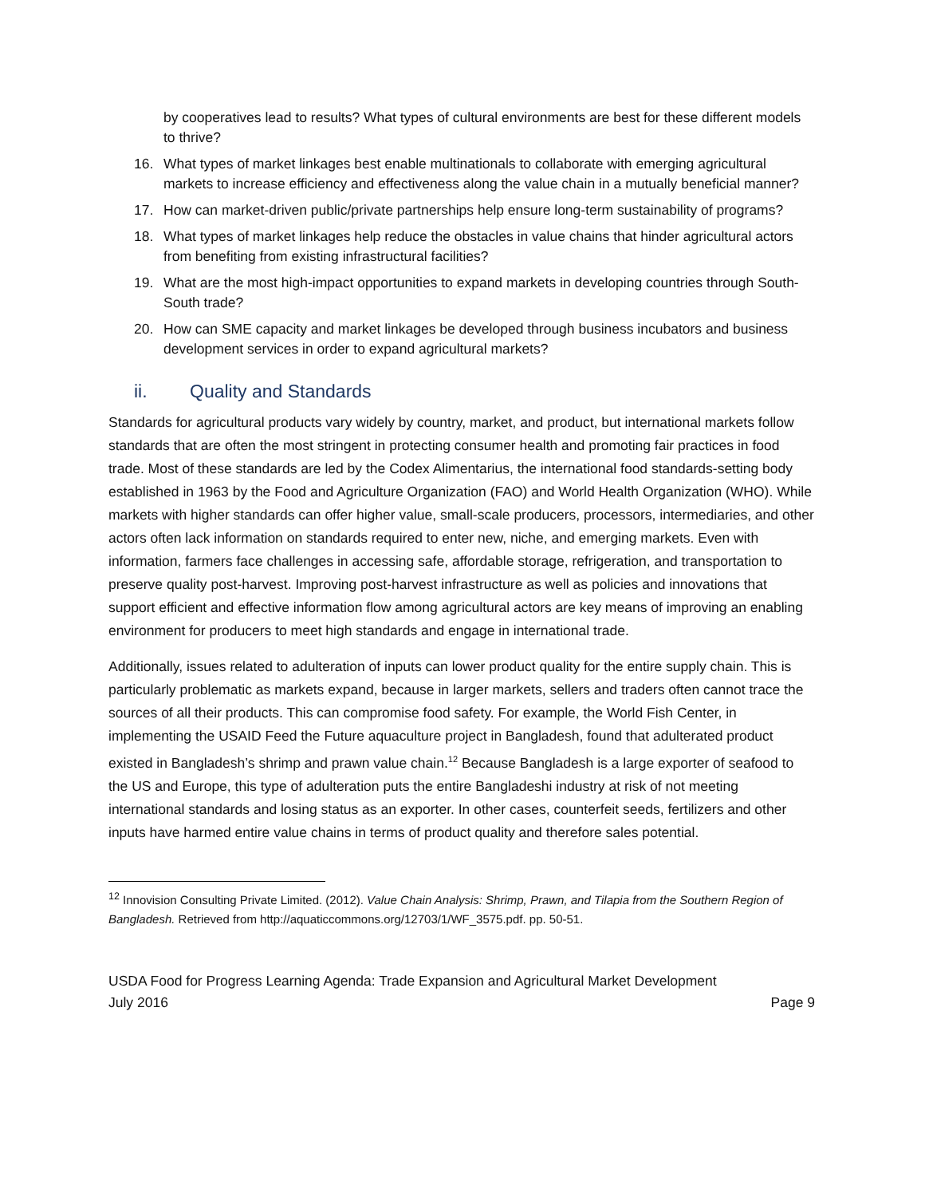by cooperatives lead to results? What types of cultural environments are best for these different models to thrive?
16. What types of market linkages best enable multinationals to collaborate with emerging agricultural markets to increase efficiency and effectiveness along the value chain in a mutually beneficial manner?
17. How can market-driven public/private partnerships help ensure long-term sustainability of programs?
18. What types of market linkages help reduce the obstacles in value chains that hinder agricultural actors from benefiting from existing infrastructural facilities?
19. What are the most high-impact opportunities to expand markets in developing countries through South-South trade?
20. How can SME capacity and market linkages be developed through business incubators and business development services in order to expand agricultural markets?
ii. Quality and Standards
Standards for agricultural products vary widely by country, market, and product, but international markets follow standards that are often the most stringent in protecting consumer health and promoting fair practices in food trade. Most of these standards are led by the Codex Alimentarius, the international food standards-setting body established in 1963 by the Food and Agriculture Organization (FAO) and World Health Organization (WHO). While markets with higher standards can offer higher value, small-scale producers, processors, intermediaries, and other actors often lack information on standards required to enter new, niche, and emerging markets. Even with information, farmers face challenges in accessing safe, affordable storage, refrigeration, and transportation to preserve quality post-harvest. Improving post-harvest infrastructure as well as policies and innovations that support efficient and effective information flow among agricultural actors are key means of improving an enabling environment for producers to meet high standards and engage in international trade.
Additionally, issues related to adulteration of inputs can lower product quality for the entire supply chain. This is particularly problematic as markets expand, because in larger markets, sellers and traders often cannot trace the sources of all their products. This can compromise food safety. For example, the World Fish Center, in implementing the USAID Feed the Future aquaculture project in Bangladesh, found that adulterated product existed in Bangladesh’s shrimp and prawn value chain.<sup>12</sup> Because Bangladesh is a large exporter of seafood to the US and Europe, this type of adulteration puts the entire Bangladeshi industry at risk of not meeting international standards and losing status as an exporter. In other cases, counterfeit seeds, fertilizers and other inputs have harmed entire value chains in terms of product quality and therefore sales potential.
<sup>12</sup> Innovision Consulting Private Limited. (2012). Value Chain Analysis: Shrimp, Prawn, and Tilapia from the Southern Region of Bangladesh. Retrieved from http://aquaticcommons.org/12703/1/WF_3575.pdf. pp. 50-51.
USDA Food for Progress Learning Agenda: Trade Expansion and Agricultural Market Development
July 2016 Page 9